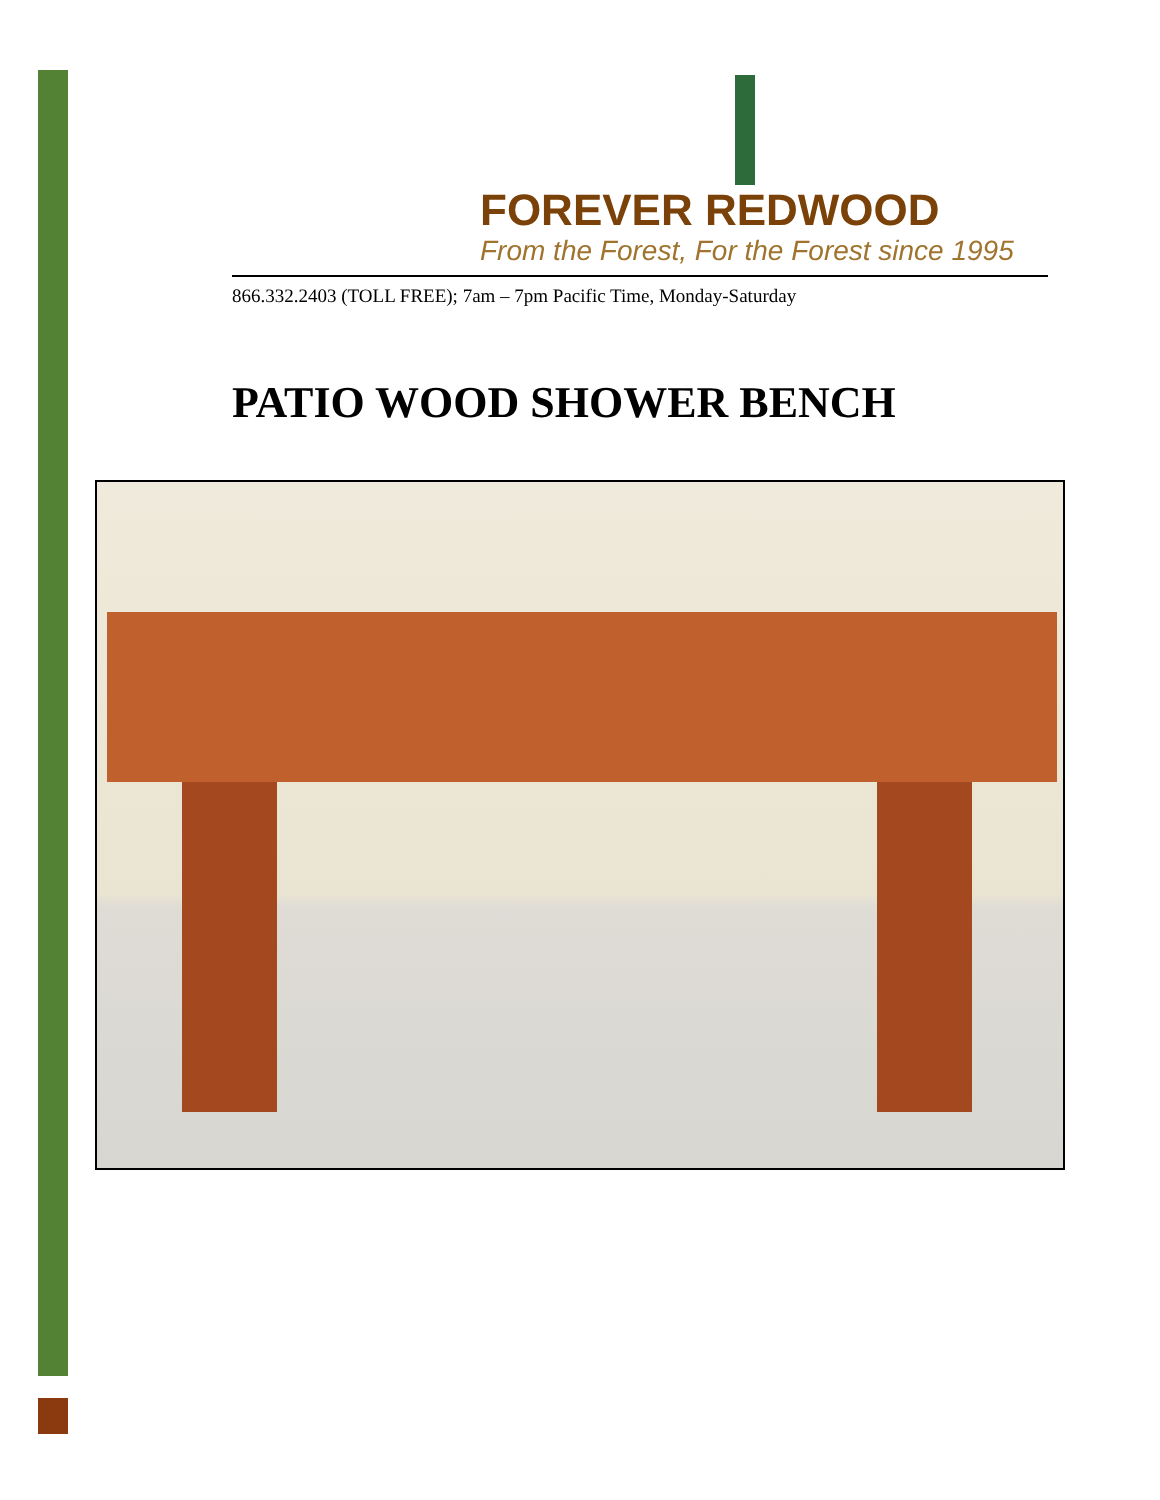FOREVER REDWOOD
From the Forest, For the Forest since 1995
866.332.2403 (TOLL FREE); 7am – 7pm Pacific Time, Monday-Saturday
PATIO WOOD SHOWER BENCH